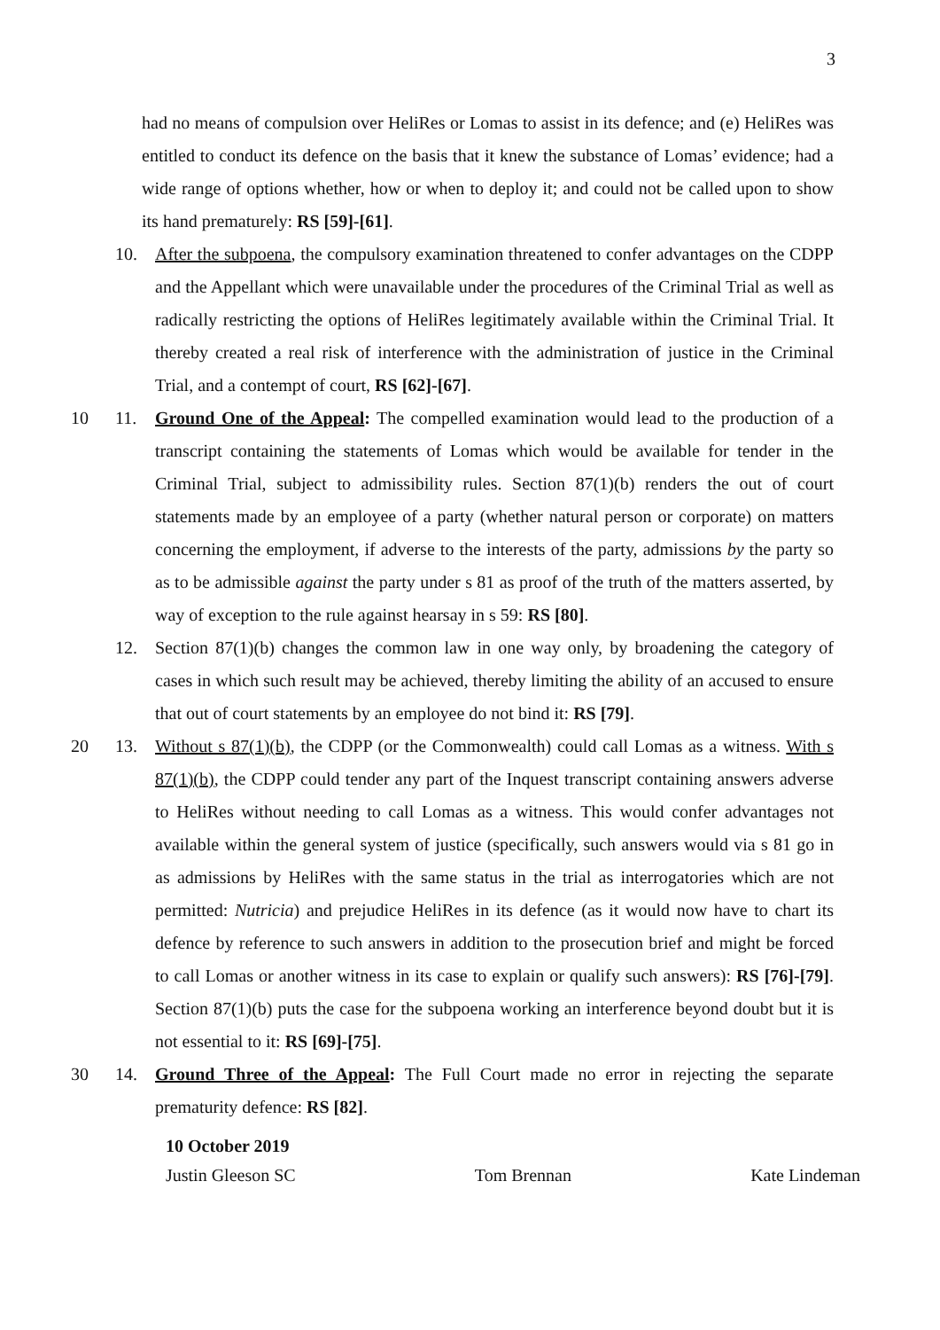3
had no means of compulsion over HeliRes or Lomas to assist in its defence; and (e) HeliRes was entitled to conduct its defence on the basis that it knew the substance of Lomas’ evidence; had a wide range of options whether, how or when to deploy it; and could not be called upon to show its hand prematurely: RS [59]-[61].
10. After the subpoena, the compulsory examination threatened to confer advantages on the CDPP and the Appellant which were unavailable under the procedures of the Criminal Trial as well as radically restricting the options of HeliRes legitimately available within the Criminal Trial. It thereby created a real risk of interference with the administration of justice in the Criminal Trial, and a contempt of court, RS [62]-[67].
10 11. Ground One of the Appeal: The compelled examination would lead to the production of a transcript containing the statements of Lomas which would be available for tender in the Criminal Trial, subject to admissibility rules. Section 87(1)(b) renders the out of court statements made by an employee of a party (whether natural person or corporate) on matters concerning the employment, if adverse to the interests of the party, admissions by the party so as to be admissible against the party under s 81 as proof of the truth of the matters asserted, by way of exception to the rule against hearsay in s 59: RS [80].
12. Section 87(1)(b) changes the common law in one way only, by broadening the category of cases in which such result may be achieved, thereby limiting the ability of an accused to ensure that out of court statements by an employee do not bind it: RS [79].
20 13. Without s 87(1)(b), the CDPP (or the Commonwealth) could call Lomas as a witness. With s 87(1)(b), the CDPP could tender any part of the Inquest transcript containing answers adverse to HeliRes without needing to call Lomas as a witness. This would confer advantages not available within the general system of justice (specifically, such answers would via s 81 go in as admissions by HeliRes with the same status in the trial as interrogatories which are not permitted: Nutricia) and prejudice HeliRes in its defence (as it would now have to chart its defence by reference to such answers in addition to the prosecution brief and might be forced to call Lomas or another witness in its case to explain or qualify such answers): RS [76]-[79]. Section 87(1)(b) puts the case for the subpoena working an interference beyond doubt but it is not essential to it: RS [69]-[75].
30 14. Ground Three of the Appeal: The Full Court made no error in rejecting the separate prematurity defence: RS [82].
10 October 2019
Justin Gleeson SC Tom Brennan Kate Lindeman